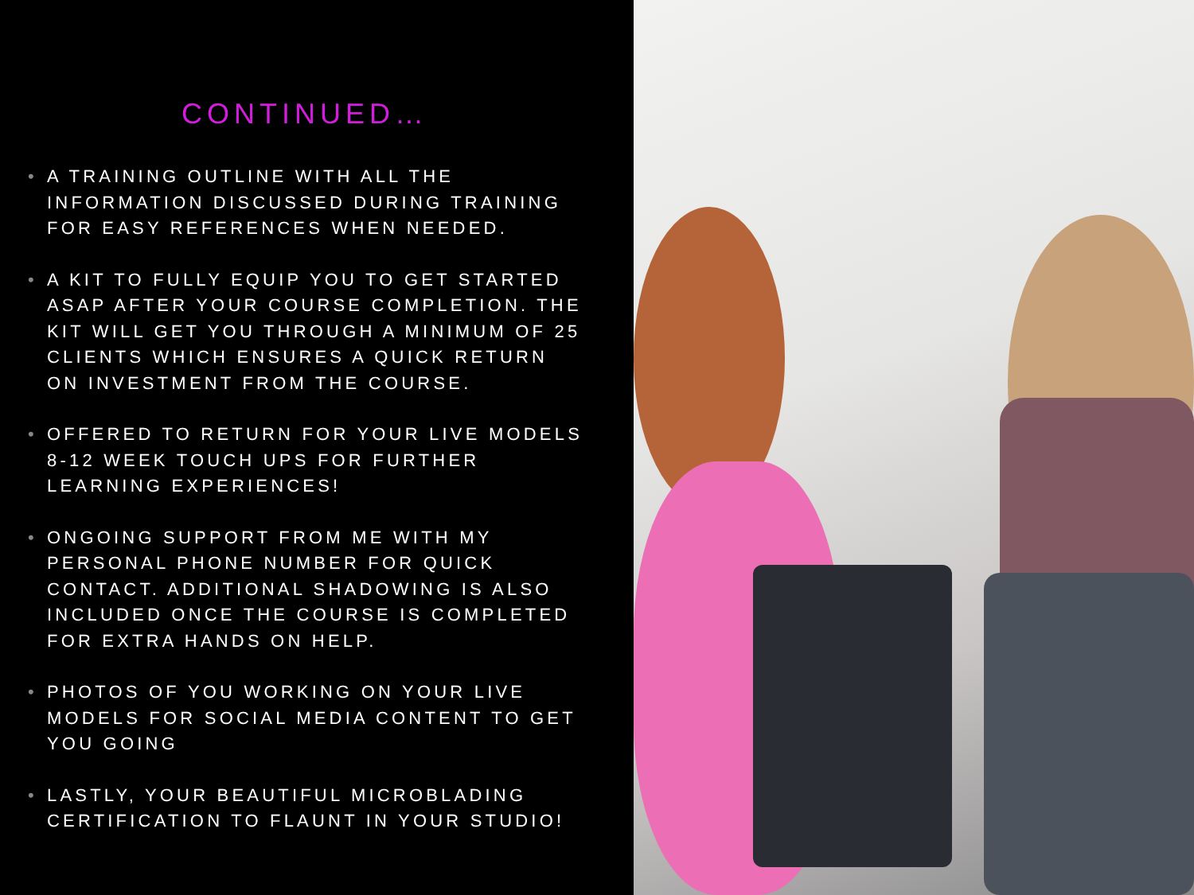CONTINUED…
• A TRAINING OUTLINE WITH ALL THE INFORMATION DISCUSSED DURING TRAINING FOR EASY REFERENCES WHEN NEEDED.
• A KIT TO FULLY EQUIP YOU TO GET STARTED ASAP AFTER YOUR COURSE COMPLETION. THE KIT WILL GET YOU THROUGH A MINIMUM OF 25 CLIENTS WHICH ENSURES A QUICK RETURN ON INVESTMENT FROM THE COURSE.
• OFFERED TO RETURN FOR YOUR LIVE MODELS 8-12 WEEK TOUCH UPS FOR FURTHER LEARNING EXPERIENCES!
• ONGOING SUPPORT FROM ME WITH MY PERSONAL PHONE NUMBER FOR QUICK CONTACT. ADDITIONAL SHADOWING IS ALSO INCLUDED ONCE THE COURSE IS COMPLETED FOR EXTRA HANDS ON HELP.
• PHOTOS OF YOU WORKING ON YOUR LIVE MODELS FOR SOCIAL MEDIA CONTENT TO GET YOU GOING
• LASTLY, YOUR BEAUTIFUL MICROBLADING CERTIFICATION TO FLAUNT IN YOUR STUDIO!